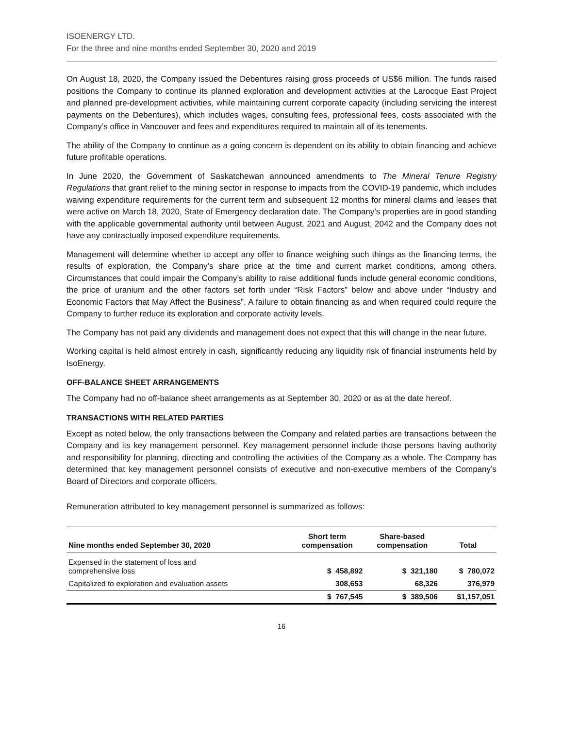ISOENERGY LTD.
For the three and nine months ended September 30, 2020 and 2019
On August 18, 2020, the Company issued the Debentures raising gross proceeds of US$6 million. The funds raised positions the Company to continue its planned exploration and development activities at the Larocque East Project and planned pre-development activities, while maintaining current corporate capacity (including servicing the interest payments on the Debentures), which includes wages, consulting fees, professional fees, costs associated with the Company’s office in Vancouver and fees and expenditures required to maintain all of its tenements.
The ability of the Company to continue as a going concern is dependent on its ability to obtain financing and achieve future profitable operations.
In June 2020, the Government of Saskatchewan announced amendments to The Mineral Tenure Registry Regulations that grant relief to the mining sector in response to impacts from the COVID-19 pandemic, which includes waiving expenditure requirements for the current term and subsequent 12 months for mineral claims and leases that were active on March 18, 2020, State of Emergency declaration date. The Company’s properties are in good standing with the applicable governmental authority until between August, 2021 and August, 2042 and the Company does not have any contractually imposed expenditure requirements.
Management will determine whether to accept any offer to finance weighing such things as the financing terms, the results of exploration, the Company’s share price at the time and current market conditions, among others. Circumstances that could impair the Company’s ability to raise additional funds include general economic conditions, the price of uranium and the other factors set forth under “Risk Factors” below and above under “Industry and Economic Factors that May Affect the Business”. A failure to obtain financing as and when required could require the Company to further reduce its exploration and corporate activity levels.
The Company has not paid any dividends and management does not expect that this will change in the near future.
Working capital is held almost entirely in cash, significantly reducing any liquidity risk of financial instruments held by IsoEnergy.
OFF-BALANCE SHEET ARRANGEMENTS
The Company had no off-balance sheet arrangements as at September 30, 2020 or as at the date hereof.
TRANSACTIONS WITH RELATED PARTIES
Except as noted below, the only transactions between the Company and related parties are transactions between the Company and its key management personnel. Key management personnel include those persons having authority and responsibility for planning, directing and controlling the activities of the Company as a whole. The Company has determined that key management personnel consists of executive and non-executive members of the Company’s Board of Directors and corporate officers.
Remuneration attributed to key management personnel is summarized as follows:
| Nine months ended September 30, 2020 | Short term compensation | Share-based compensation | Total |
| --- | --- | --- | --- |
| Expensed in the statement of loss and comprehensive loss | $ 458,892 | $ 321,180 | $ 780,072 |
| Capitalized to exploration and evaluation assets | 308,653 | 68,326 | 376,979 |
| | $ 767,545 | $ 389,506 | $1,157,051 |
16